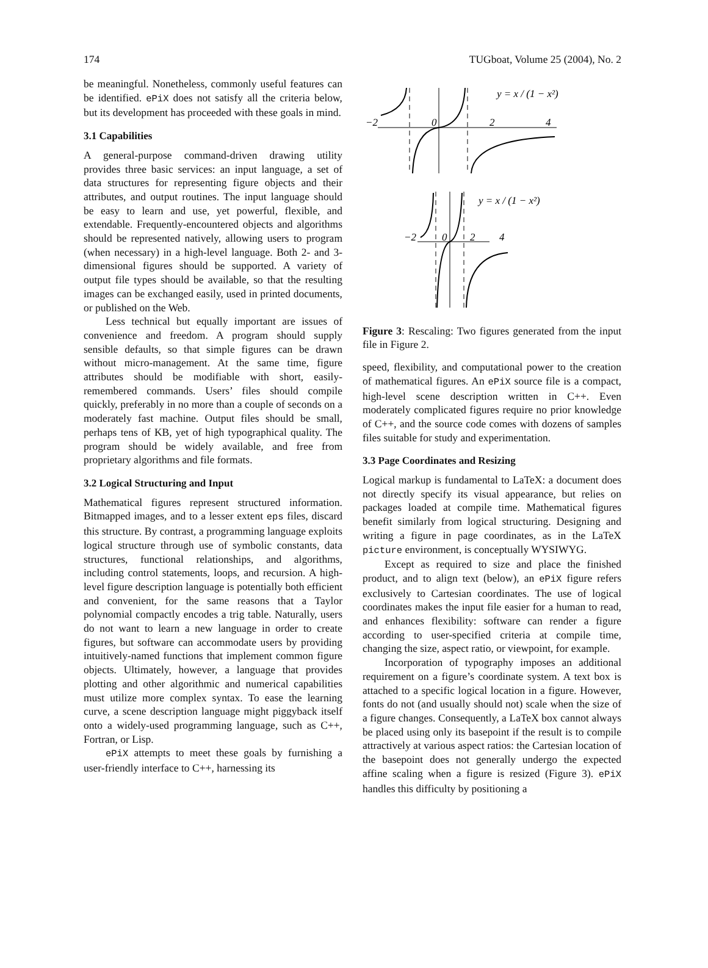174 TUGboat, Volume 25 (2004), No. 2
be meaningful. Nonetheless, commonly useful features can be identified. ePiX does not satisfy all the criteria below, but its development has proceeded with these goals in mind.
3.1 Capabilities
A general-purpose command-driven drawing utility provides three basic services: an input language, a set of data structures for representing figure objects and their attributes, and output routines. The input language should be easy to learn and use, yet powerful, flexible, and extendable. Frequently-encountered objects and algorithms should be represented natively, allowing users to program (when necessary) in a high-level language. Both 2- and 3-dimensional figures should be supported. A variety of output file types should be available, so that the resulting images can be exchanged easily, used in printed documents, or published on the Web.
Less technical but equally important are issues of convenience and freedom. A program should supply sensible defaults, so that simple figures can be drawn without micro-management. At the same time, figure attributes should be modifiable with short, easily-remembered commands. Users’ files should compile quickly, preferably in no more than a couple of seconds on a moderately fast machine. Output files should be small, perhaps tens of KB, yet of high typographical quality. The program should be widely available, and free from proprietary algorithms and file formats.
3.2 Logical Structuring and Input
Mathematical figures represent structured information. Bitmapped images, and to a lesser extent eps files, discard this structure. By contrast, a programming language exploits logical structure through use of symbolic constants, data structures, functional relationships, and algorithms, including control statements, loops, and recursion. A high-level figure description language is potentially both efficient and convenient, for the same reasons that a Taylor polynomial compactly encodes a trig table. Naturally, users do not want to learn a new language in order to create figures, but software can accommodate users by providing intuitively-named functions that implement common figure objects. Ultimately, however, a language that provides plotting and other algorithmic and numerical capabilities must utilize more complex syntax. To ease the learning curve, a scene description language might piggyback itself onto a widely-used programming language, such as C++, Fortran, or Lisp.
ePiX attempts to meet these goals by furnishing a user-friendly interface to C++, harnessing its
−2
0
2
4
y = x / (1 − x²)
−2
0
2
4
y = x / (1 − x²)
Figure 3: Rescaling: Two figures generated from the input file in Figure 2.
speed, flexibility, and computational power to the creation of mathematical figures. An ePiX source file is a compact, high-level scene description written in C++. Even moderately complicated figures require no prior knowledge of C++, and the source code comes with dozens of samples files suitable for study and experimentation.
3.3 Page Coordinates and Resizing
Logical markup is fundamental to LaTeX: a document does not directly specify its visual appearance, but relies on packages loaded at compile time. Mathematical figures benefit similarly from logical structuring. Designing and writing a figure in page coordinates, as in the LaTeX picture environment, is conceptually WYSIWYG.
Except as required to size and place the finished product, and to align text (below), an ePiX figure refers exclusively to Cartesian coordinates. The use of logical coordinates makes the input file easier for a human to read, and enhances flexibility: software can render a figure according to user-specified criteria at compile time, changing the size, aspect ratio, or viewpoint, for example.
Incorporation of typography imposes an additional requirement on a figure’s coordinate system. A text box is attached to a specific logical location in a figure. However, fonts do not (and usually should not) scale when the size of a figure changes. Consequently, a LaTeX box cannot always be placed using only its basepoint if the result is to compile attractively at various aspect ratios: the Cartesian location of the basepoint does not generally undergo the expected affine scaling when a figure is resized (Figure 3). ePiX handles this difficulty by positioning a